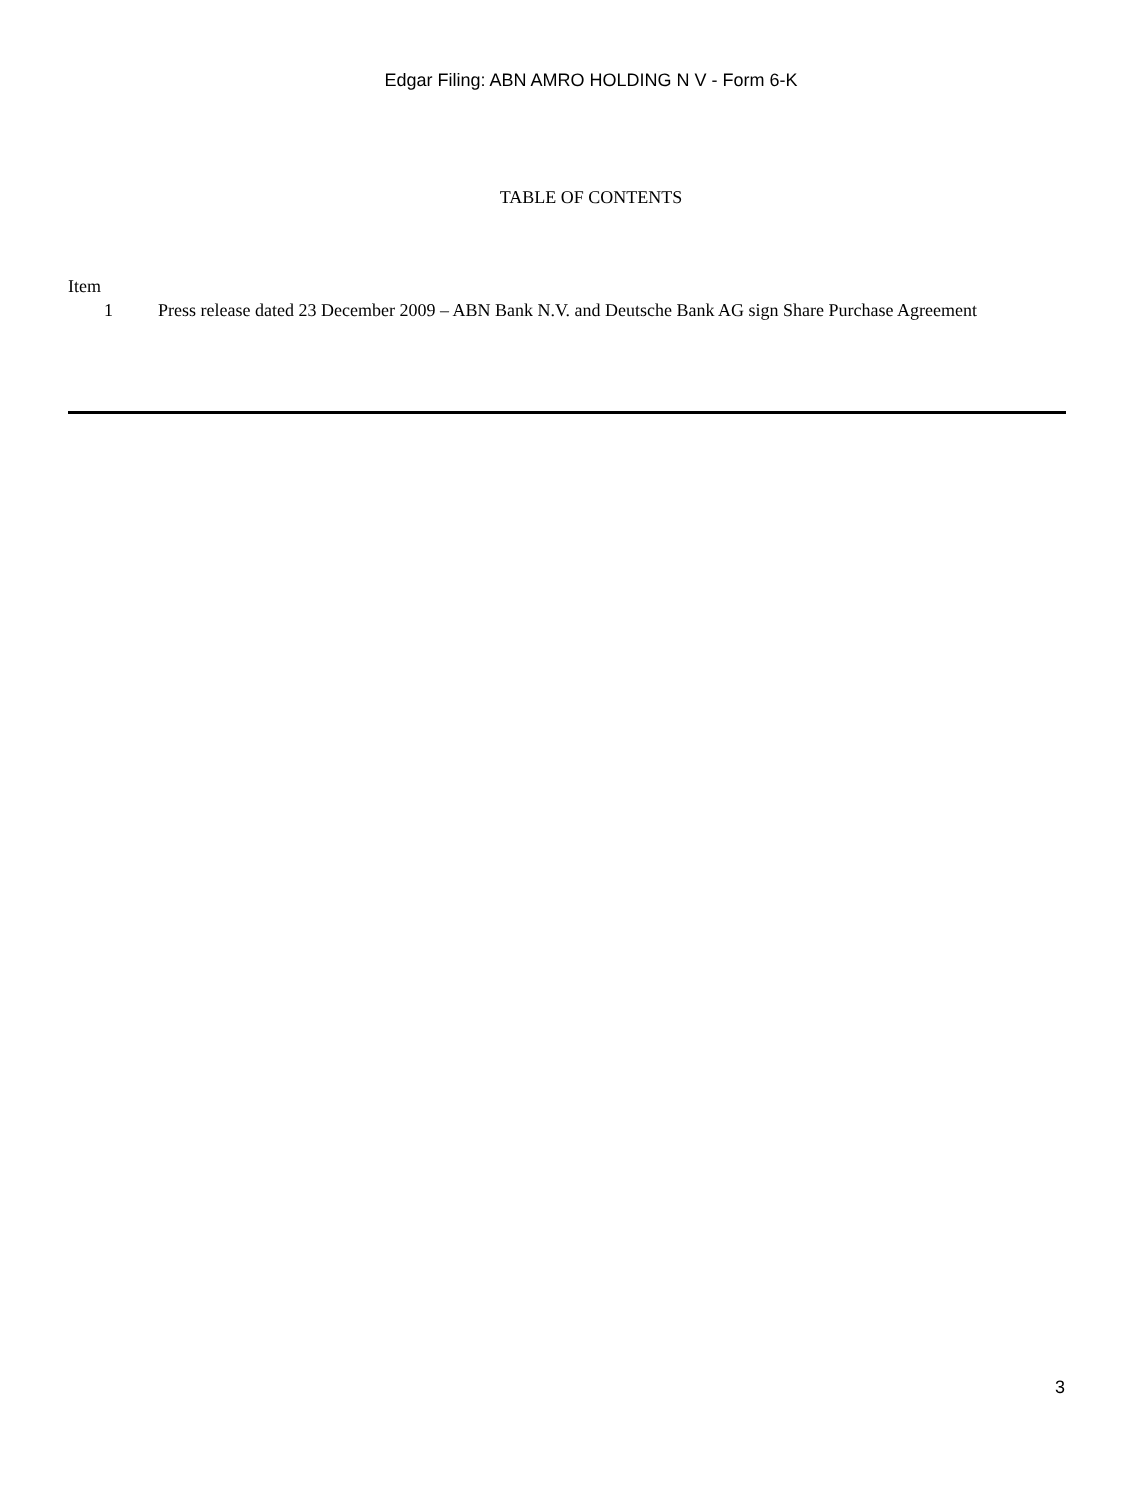Edgar Filing: ABN AMRO HOLDING N V - Form 6-K
TABLE OF CONTENTS
Item
1 Press release dated 23 December 2009 – ABN Bank N.V. and Deutsche Bank AG sign Share Purchase Agreement
3